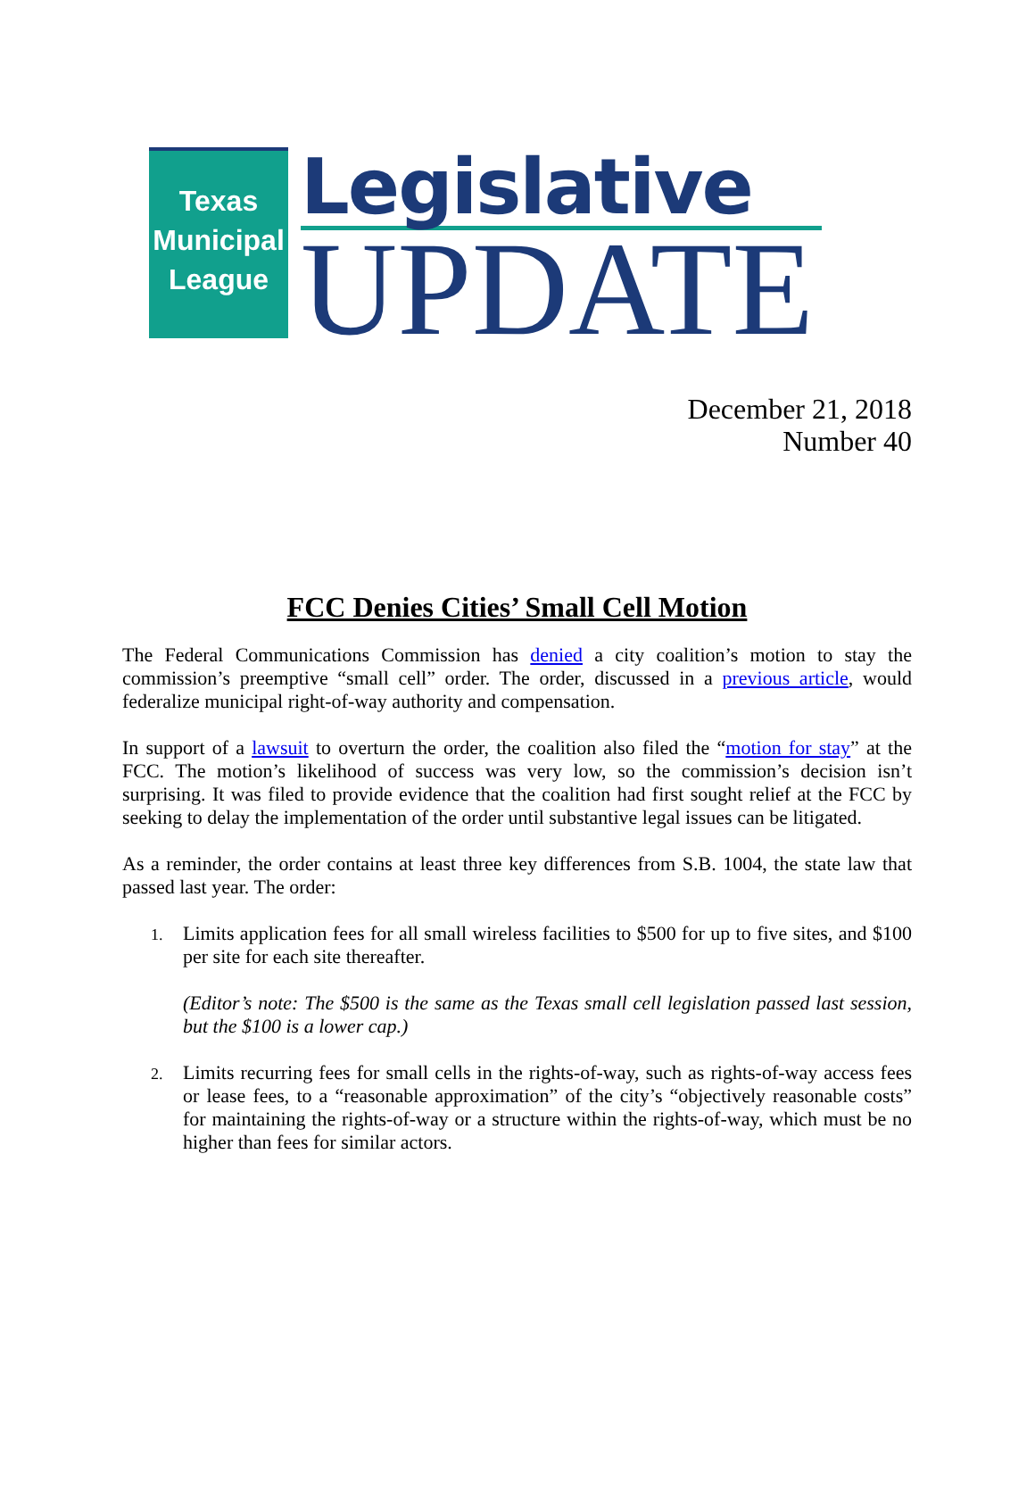Texas
Municipal
League
Legislative
UPDATE
December 21, 2018
Number 40
FCC Denies Cities’ Small Cell Motion
The Federal Communications Commission has denied a city coalition’s motion to stay the commission’s preemptive “small cell” order. The order, discussed in a previous article, would federalize municipal right-of-way authority and compensation.
In support of a lawsuit to overturn the order, the coalition also filed the “motion for stay” at the FCC. The motion’s likelihood of success was very low, so the commission’s decision isn’t surprising. It was filed to provide evidence that the coalition had first sought relief at the FCC by seeking to delay the implementation of the order until substantive legal issues can be litigated.
As a reminder, the order contains at least three key differences from S.B. 1004, the state law that passed last year. The order:
1.
Limits application fees for all small wireless facilities to $500 for up to five sites, and $100 per site for each site thereafter.
(Editor’s note: The $500 is the same as the Texas small cell legislation passed last session, but the $100 is a lower cap.)
2.
Limits recurring fees for small cells in the rights-of-way, such as rights-of-way access fees or lease fees, to a “reasonable approximation” of the city’s “objectively reasonable costs” for maintaining the rights-of-way or a structure within the rights-of-way, which must be no higher than fees for similar actors.